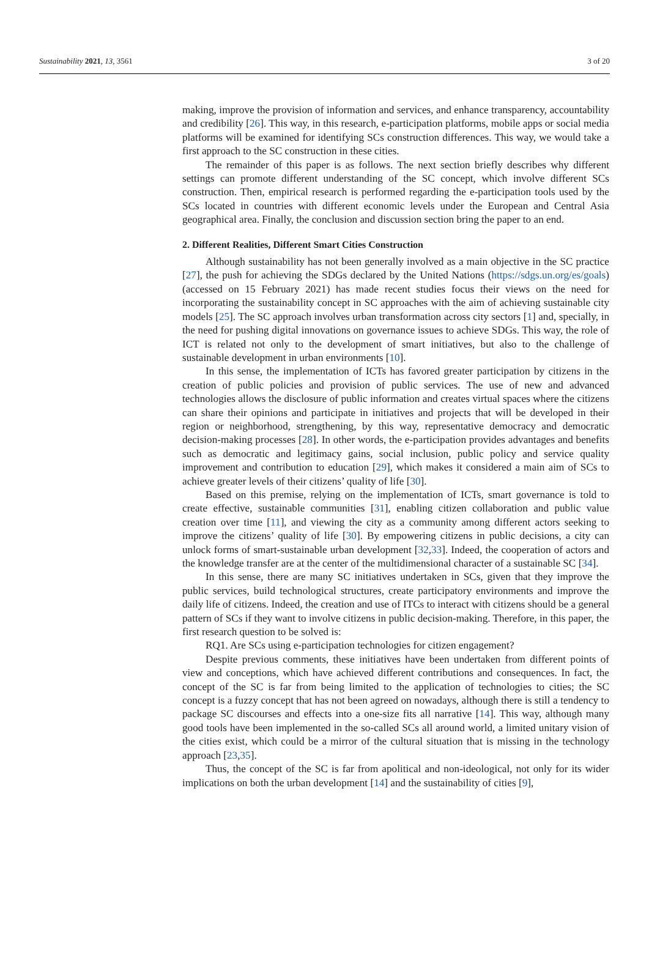Sustainability 2021, 13, 3561 3 of 20
making, improve the provision of information and services, and enhance transparency, accountability and credibility [26]. This way, in this research, e-participation platforms, mobile apps or social media platforms will be examined for identifying SCs construction differences. This way, we would take a first approach to the SC construction in these cities.
The remainder of this paper is as follows. The next section briefly describes why different settings can promote different understanding of the SC concept, which involve different SCs construction. Then, empirical research is performed regarding the e-participation tools used by the SCs located in countries with different economic levels under the European and Central Asia geographical area. Finally, the conclusion and discussion section bring the paper to an end.
2. Different Realities, Different Smart Cities Construction
Although sustainability has not been generally involved as a main objective in the SC practice [27], the push for achieving the SDGs declared by the United Nations (https://sdgs.un.org/es/goals) (accessed on 15 February 2021) has made recent studies focus their views on the need for incorporating the sustainability concept in SC approaches with the aim of achieving sustainable city models [25]. The SC approach involves urban transformation across city sectors [1] and, specially, in the need for pushing digital innovations on governance issues to achieve SDGs. This way, the role of ICT is related not only to the development of smart initiatives, but also to the challenge of sustainable development in urban environments [10].
In this sense, the implementation of ICTs has favored greater participation by citizens in the creation of public policies and provision of public services. The use of new and advanced technologies allows the disclosure of public information and creates virtual spaces where the citizens can share their opinions and participate in initiatives and projects that will be developed in their region or neighborhood, strengthening, by this way, representative democracy and democratic decision-making processes [28]. In other words, the e-participation provides advantages and benefits such as democratic and legitimacy gains, social inclusion, public policy and service quality improvement and contribution to education [29], which makes it considered a main aim of SCs to achieve greater levels of their citizens’ quality of life [30].
Based on this premise, relying on the implementation of ICTs, smart governance is told to create effective, sustainable communities [31], enabling citizen collaboration and public value creation over time [11], and viewing the city as a community among different actors seeking to improve the citizens’ quality of life [30]. By empowering citizens in public decisions, a city can unlock forms of smart-sustainable urban development [32,33]. Indeed, the cooperation of actors and the knowledge transfer are at the center of the multidimensional character of a sustainable SC [34].
In this sense, there are many SC initiatives undertaken in SCs, given that they improve the public services, build technological structures, create participatory environments and improve the daily life of citizens. Indeed, the creation and use of ITCs to interact with citizens should be a general pattern of SCs if they want to involve citizens in public decision-making. Therefore, in this paper, the first research question to be solved is:
RQ1. Are SCs using e-participation technologies for citizen engagement?
Despite previous comments, these initiatives have been undertaken from different points of view and conceptions, which have achieved different contributions and consequences. In fact, the concept of the SC is far from being limited to the application of technologies to cities; the SC concept is a fuzzy concept that has not been agreed on nowadays, although there is still a tendency to package SC discourses and effects into a one-size fits all narrative [14]. This way, although many good tools have been implemented in the so-called SCs all around world, a limited unitary vision of the cities exist, which could be a mirror of the cultural situation that is missing in the technology approach [23,35].
Thus, the concept of the SC is far from apolitical and non-ideological, not only for its wider implications on both the urban development [14] and the sustainability of cities [9],